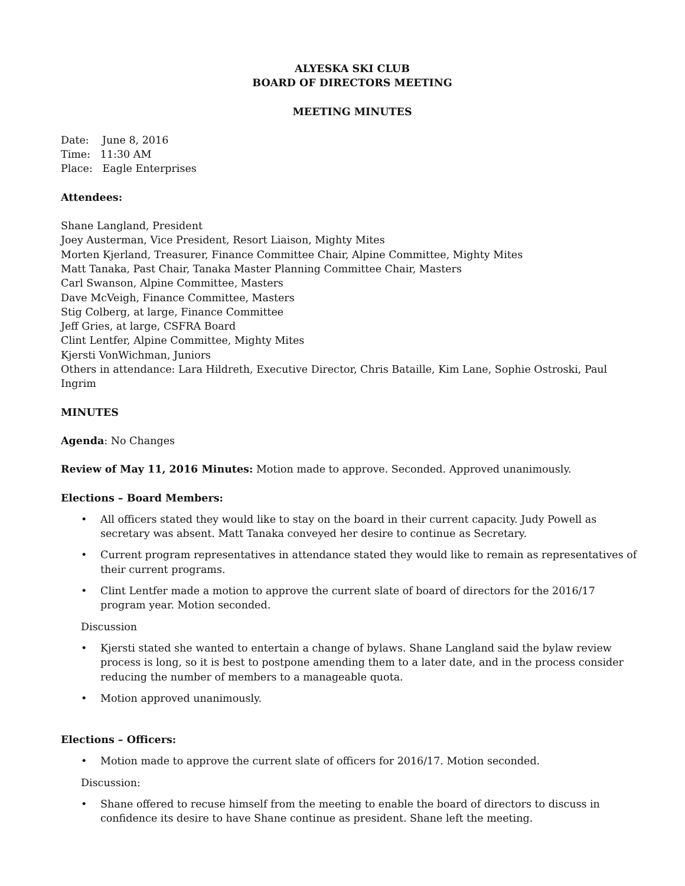ALYESKA SKI CLUB
BOARD OF DIRECTORS MEETING
MEETING MINUTES
Date: June 8, 2016
Time: 11:30 AM
Place: Eagle Enterprises
Attendees:
Shane Langland, President
Joey Austerman, Vice President, Resort Liaison, Mighty Mites
Morten Kjerland, Treasurer, Finance Committee Chair, Alpine Committee, Mighty Mites
Matt Tanaka, Past Chair, Tanaka Master Planning Committee Chair, Masters
Carl Swanson, Alpine Committee, Masters
Dave McVeigh, Finance Committee, Masters
Stig Colberg, at large, Finance Committee
Jeff Gries, at large, CSFRA Board
Clint Lentfer, Alpine Committee, Mighty Mites
Kjersti VonWichman, Juniors
Others in attendance: Lara Hildreth, Executive Director, Chris Bataille, Kim Lane, Sophie Ostroski, Paul Ingrim
MINUTES
Agenda: No Changes
Review of May 11, 2016 Minutes: Motion made to approve. Seconded. Approved unanimously.
Elections – Board Members:
• All officers stated they would like to stay on the board in their current capacity. Judy Powell as secretary was absent. Matt Tanaka conveyed her desire to continue as Secretary.
• Current program representatives in attendance stated they would like to remain as representatives of their current programs.
• Clint Lentfer made a motion to approve the current slate of board of directors for the 2016/17 program year. Motion seconded.
Discussion
• Kjersti stated she wanted to entertain a change of bylaws. Shane Langland said the bylaw review process is long, so it is best to postpone amending them to a later date, and in the process consider reducing the number of members to a manageable quota.
• Motion approved unanimously.
Elections – Officers:
• Motion made to approve the current slate of officers for 2016/17. Motion seconded.
Discussion:
• Shane offered to recuse himself from the meeting to enable the board of directors to discuss in confidence its desire to have Shane continue as president. Shane left the meeting.